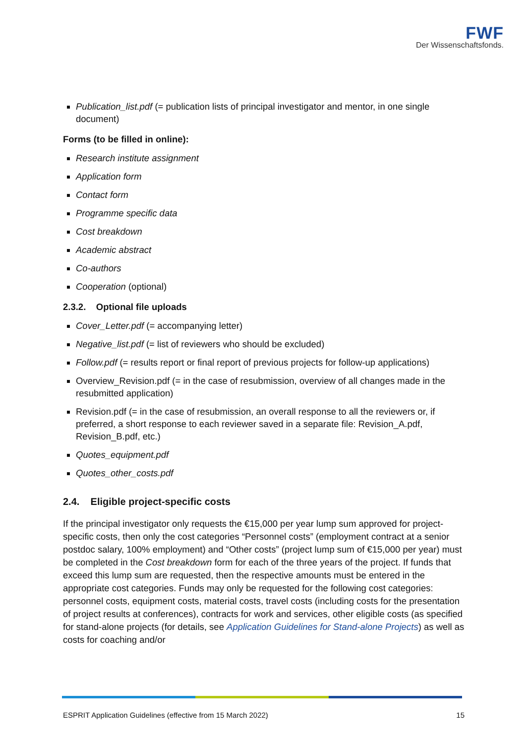FWF
Der Wissenschaftsfonds.
Publication_list.pdf (= publication lists of principal investigator and mentor, in one single document)
Forms (to be filled in online):
Research institute assignment
Application form
Contact form
Programme specific data
Cost breakdown
Academic abstract
Co-authors
Cooperation (optional)
2.3.2. Optional file uploads
Cover_Letter.pdf (= accompanying letter)
Negative_list.pdf (= list of reviewers who should be excluded)
Follow.pdf (= results report or final report of previous projects for follow-up applications)
Overview_Revision.pdf (= in the case of resubmission, overview of all changes made in the resubmitted application)
Revision.pdf (= in the case of resubmission, an overall response to all the reviewers or, if preferred, a short response to each reviewer saved in a separate file: Revision_A.pdf, Revision_B.pdf, etc.)
Quotes_equipment.pdf
Quotes_other_costs.pdf
2.4. Eligible project-specific costs
If the principal investigator only requests the €15,000 per year lump sum approved for project-specific costs, then only the cost categories “Personnel costs” (employment contract at a senior postdoc salary, 100% employment) and “Other costs” (project lump sum of €15,000 per year) must be completed in the Cost breakdown form for each of the three years of the project. If funds that exceed this lump sum are requested, then the respective amounts must be entered in the appropriate cost categories. Funds may only be requested for the following cost categories: personnel costs, equipment costs, material costs, travel costs (including costs for the presentation of project results at conferences), contracts for work and services, other eligible costs (as specified for stand-alone projects (for details, see Application Guidelines for Stand-alone Projects) as well as costs for coaching and/or
ESPRIT Application Guidelines (effective from 15 March 2022) 15